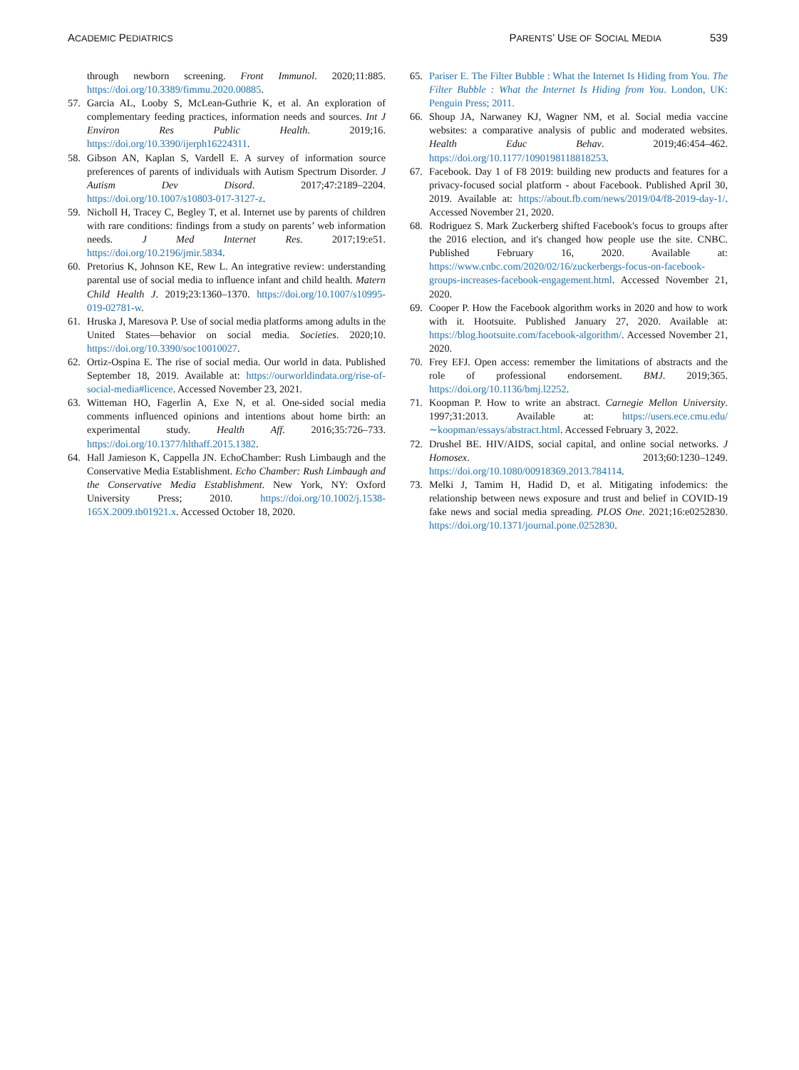ACADEMIC PEDIATRICS
PARENTS’ USE OF SOCIAL MEDIA 539
through newborn screening. Front Immunol. 2020;11:885. https://doi.org/10.3389/fimmu.2020.00885.
57. Garcia AL, Looby S, McLean-Guthrie K, et al. An exploration of complementary feeding practices, information needs and sources. Int J Environ Res Public Health. 2019;16. https://doi.org/10.3390/ijerph16224311.
58. Gibson AN, Kaplan S, Vardell E. A survey of information source preferences of parents of individuals with Autism Spectrum Disorder. J Autism Dev Disord. 2017;47:2189–2204. https://doi.org/10.1007/s10803-017-3127-z.
59. Nicholl H, Tracey C, Begley T, et al. Internet use by parents of children with rare conditions: findings from a study on parents’ web information needs. J Med Internet Res. 2017;19:e51. https://doi.org/10.2196/jmir.5834.
60. Pretorius K, Johnson KE, Rew L. An integrative review: understanding parental use of social media to influence infant and child health. Matern Child Health J. 2019;23:1360–1370. https://doi.org/10.1007/s10995-019-02781-w.
61. Hruska J, Maresova P. Use of social media platforms among adults in the United States—behavior on social media. Societies. 2020;10. https://doi.org/10.3390/soc10010027.
62. Ortiz-Ospina E. The rise of social media. Our world in data. Published September 18, 2019. Available at: https://ourworldindata.org/rise-of-social-media#licence. Accessed November 23, 2021.
63. Witteman HO, Fagerlin A, Exe N, et al. One-sided social media comments influenced opinions and intentions about home birth: an experimental study. Health Aff. 2016;35:726–733. https://doi.org/10.1377/hlthaff.2015.1382.
64. Hall Jamieson K, Cappella JN. EchoChamber: Rush Limbaugh and the Conservative Media Establishment. Echo Chamber: Rush Limbaugh and the Conservative Media Establishment. New York, NY: Oxford University Press; 2010. https://doi.org/10.1002/j.1538-165X.2009.tb01921.x. Accessed October 18, 2020.
65. Pariser E. The Filter Bubble : What the Internet Is Hiding from You. The Filter Bubble : What the Internet Is Hiding from You. London, UK: Penguin Press; 2011.
66. Shoup JA, Narwaney KJ, Wagner NM, et al. Social media vaccine websites: a comparative analysis of public and moderated websites. Health Educ Behav. 2019;46:454–462. https://doi.org/10.1177/1090198118818253.
67. Facebook. Day 1 of F8 2019: building new products and features for a privacy-focused social platform - about Facebook. Published April 30, 2019. Available at: https://about.fb.com/news/2019/04/f8-2019-day-1/. Accessed November 21, 2020.
68. Rodriguez S. Mark Zuckerberg shifted Facebook's focus to groups after the 2016 election, and it's changed how people use the site. CNBC. Published February 16, 2020. Available at: https://www.cnbc.com/2020/02/16/zuckerbergs-focus-on-facebook-groups-increases-facebook-engagement.html. Accessed November 21, 2020.
69. Cooper P. How the Facebook algorithm works in 2020 and how to work with it. Hootsuite. Published January 27, 2020. Available at: https://blog.hootsuite.com/facebook-algorithm/. Accessed November 21, 2020.
70. Frey EFJ. Open access: remember the limitations of abstracts and the role of professional endorsement. BMJ. 2019;365. https://doi.org/10.1136/bmj.l2252.
71. Koopman P. How to write an abstract. Carnegie Mellon University. 1997;31:2013. Available at: https://users.ece.cmu.edu/∼koopman/essays/abstract.html. Accessed February 3, 2022.
72. Drushel BE. HIV/AIDS, social capital, and online social networks. J Homosex. 2013;60:1230–1249. https://doi.org/10.1080/00918369.2013.784114.
73. Melki J, Tamim H, Hadid D, et al. Mitigating infodemics: the relationship between news exposure and trust and belief in COVID-19 fake news and social media spreading. PLOS One. 2021;16:e0252830. https://doi.org/10.1371/journal.pone.0252830.